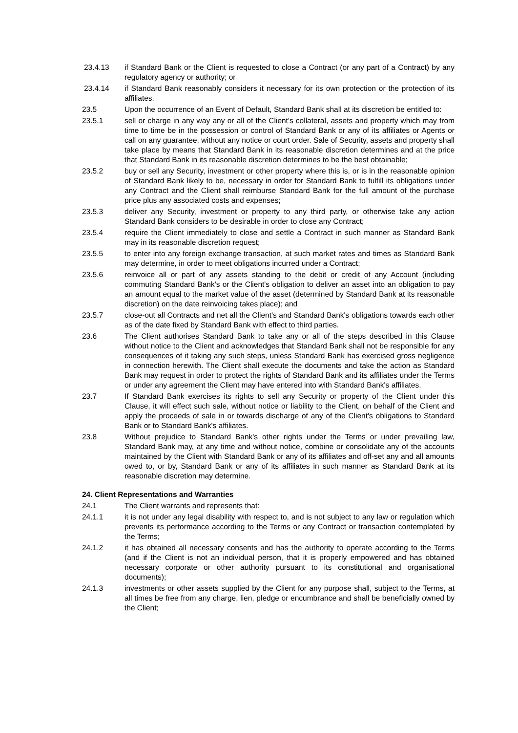23.4.13 if Standard Bank or the Client is requested to close a Contract (or any part of a Contract) by any regulatory agency or authority; or
23.4.14 if Standard Bank reasonably considers it necessary for its own protection or the protection of its affiliates.
23.5 Upon the occurrence of an Event of Default, Standard Bank shall at its discretion be entitled to:
23.5.1 sell or charge in any way any or all of the Client's collateral, assets and property which may from time to time be in the possession or control of Standard Bank or any of its affiliates or Agents or call on any guarantee, without any notice or court order. Sale of Security, assets and property shall take place by means that Standard Bank in its reasonable discretion determines and at the price that Standard Bank in its reasonable discretion determines to be the best obtainable;
23.5.2 buy or sell any Security, investment or other property where this is, or is in the reasonable opinion of Standard Bank likely to be, necessary in order for Standard Bank to fulfill its obligations under any Contract and the Client shall reimburse Standard Bank for the full amount of the purchase price plus any associated costs and expenses;
23.5.3 deliver any Security, investment or property to any third party, or otherwise take any action Standard Bank considers to be desirable in order to close any Contract;
23.5.4 require the Client immediately to close and settle a Contract in such manner as Standard Bank may in its reasonable discretion request;
23.5.5 to enter into any foreign exchange transaction, at such market rates and times as Standard Bank may determine, in order to meet obligations incurred under a Contract;
23.5.6 reinvoice all or part of any assets standing to the debit or credit of any Account (including commuting Standard Bank's or the Client's obligation to deliver an asset into an obligation to pay an amount equal to the market value of the asset (determined by Standard Bank at its reasonable discretion) on the date reinvoicing takes place); and
23.5.7 close-out all Contracts and net all the Client's and Standard Bank's obligations towards each other as of the date fixed by Standard Bank with effect to third parties.
23.6 The Client authorises Standard Bank to take any or all of the steps described in this Clause without notice to the Client and acknowledges that Standard Bank shall not be responsible for any consequences of it taking any such steps, unless Standard Bank has exercised gross negligence in connection herewith. The Client shall execute the documents and take the action as Standard Bank may request in order to protect the rights of Standard Bank and its affiliates under the Terms or under any agreement the Client may have entered into with Standard Bank's affiliates.
23.7 If Standard Bank exercises its rights to sell any Security or property of the Client under this Clause, it will effect such sale, without notice or liability to the Client, on behalf of the Client and apply the proceeds of sale in or towards discharge of any of the Client's obligations to Standard Bank or to Standard Bank's affiliates.
23.8 Without prejudice to Standard Bank's other rights under the Terms or under prevailing law, Standard Bank may, at any time and without notice, combine or consolidate any of the accounts maintained by the Client with Standard Bank or any of its affiliates and off-set any and all amounts owed to, or by, Standard Bank or any of its affiliates in such manner as Standard Bank at its reasonable discretion may determine.
24. Client Representations and Warranties
24.1 The Client warrants and represents that:
24.1.1 it is not under any legal disability with respect to, and is not subject to any law or regulation which prevents its performance according to the Terms or any Contract or transaction contemplated by the Terms;
24.1.2 it has obtained all necessary consents and has the authority to operate according to the Terms (and if the Client is not an individual person, that it is properly empowered and has obtained necessary corporate or other authority pursuant to its constitutional and organisational documents);
24.1.3 investments or other assets supplied by the Client for any purpose shall, subject to the Terms, at all times be free from any charge, lien, pledge or encumbrance and shall be beneficially owned by the Client;